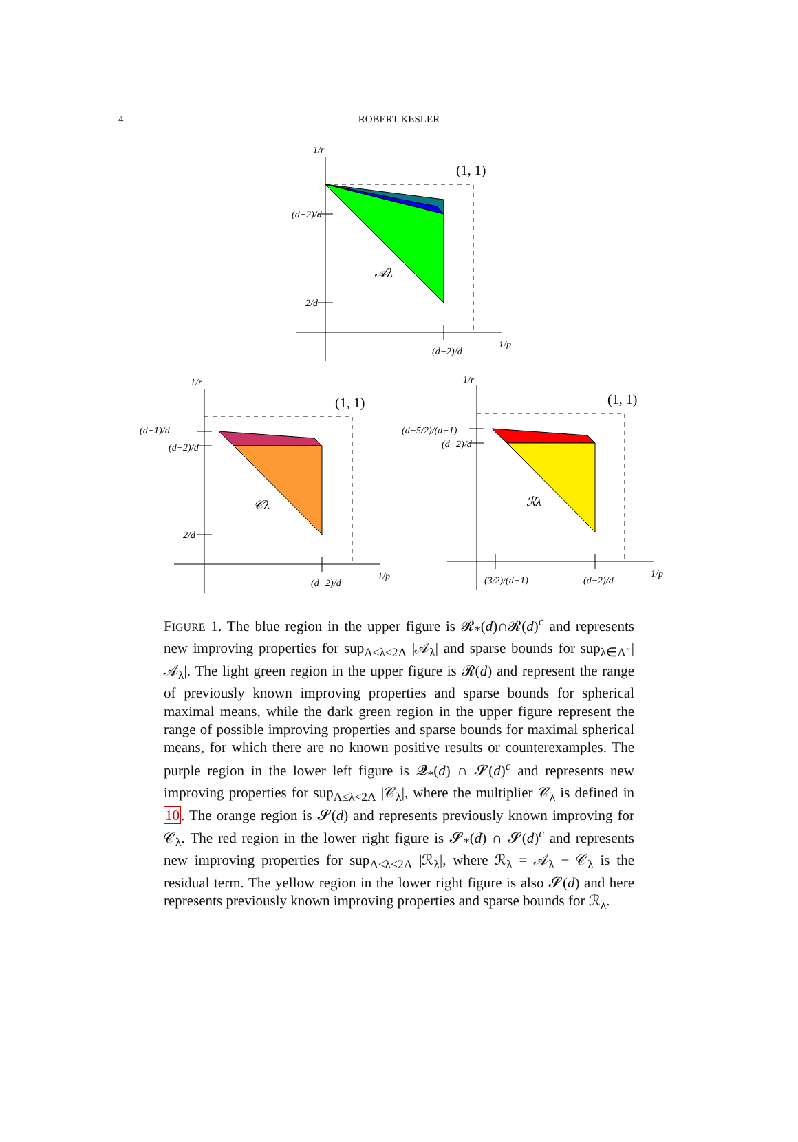4
ROBERT KESLER
(1, 1)
(1, 1)
(1, 1)
1/r
(d−2)/d
2/d
(d−2)/d
1/p
𝒜λ
1/r
(d−1)/d
(d−2)/d
2/d
(d−2)/d
1/p
𝒞λ
1/r
(d−5/2)/(d−1)
(d−2)/d
(3/2)/(d−1)
(d−2)/d
1/p
ℛλ
FIGURE 1. The blue region in the upper figure is 𝓡<sub>*</sub>(d)∩𝓡(d)<sup>c</sup> and represents new improving properties for sup<sub>Λ≤λ<2Λ</sub> |𝒜<sub>λ</sub>| and sparse bounds for sup<sub>λ∈Λ̃</sub> |𝒜<sub>λ</sub>|. The light green region in the upper figure is 𝓡(d) and represent the range of previously known improving properties and sparse bounds for spherical maximal means, while the dark green region in the upper figure represent the range of possible improving properties and sparse bounds for maximal spherical means, for which there are no known positive results or counterexamples. The purple region in the lower left figure is 𝓠<sub>*</sub>(d) ∩ 𝓢(d)<sup>c</sup> and represents new improving properties for sup<sub>Λ≤λ<2Λ</sub> |𝒞<sub>λ</sub>|, where the multiplier 𝒞<sub>λ</sub> is defined in 10. The orange region is 𝓢(d) and represents previously known improving for 𝒞<sub>λ</sub>. The red region in the lower right figure is 𝓢<sub>*</sub>(d) ∩ 𝓢(d)<sup>c</sup> and represents new improving properties for sup<sub>Λ≤λ<2Λ</sub> |ℛ<sub>λ</sub>|, where ℛ<sub>λ</sub> = 𝒜<sub>λ</sub> − 𝒞<sub>λ</sub> is the residual term. The yellow region in the lower right figure is also 𝓢(d) and here represents previously known improving properties and sparse bounds for ℛ<sub>λ</sub>.